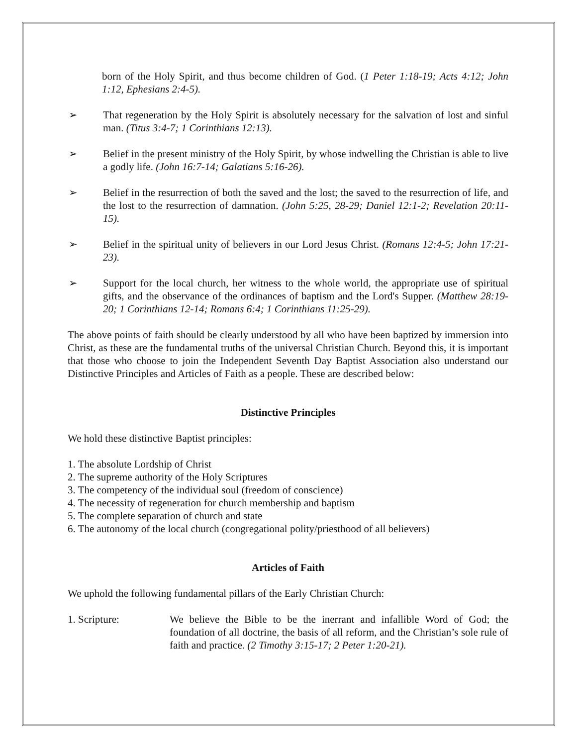born of the Holy Spirit, and thus become children of God. (1 Peter 1:18-19; Acts 4:12; John 1:12, Ephesians 2:4-5).
➢ That regeneration by the Holy Spirit is absolutely necessary for the salvation of lost and sinful man. (Titus 3:4-7; 1 Corinthians 12:13).
➢ Belief in the present ministry of the Holy Spirit, by whose indwelling the Christian is able to live a godly life. (John 16:7-14; Galatians 5:16-26).
➢ Belief in the resurrection of both the saved and the lost; the saved to the resurrection of life, and the lost to the resurrection of damnation. (John 5:25, 28-29; Daniel 12:1-2; Revelation 20:11-15).
➢ Belief in the spiritual unity of believers in our Lord Jesus Christ. (Romans 12:4-5; John 17:21-23).
➢ Support for the local church, her witness to the whole world, the appropriate use of spiritual gifts, and the observance of the ordinances of baptism and the Lord's Supper. (Matthew 28:19-20; 1 Corinthians 12-14; Romans 6:4; 1 Corinthians 11:25-29).
The above points of faith should be clearly understood by all who have been baptized by immersion into Christ, as these are the fundamental truths of the universal Christian Church. Beyond this, it is important that those who choose to join the Independent Seventh Day Baptist Association also understand our Distinctive Principles and Articles of Faith as a people. These are described below:
Distinctive Principles
We hold these distinctive Baptist principles:
1. The absolute Lordship of Christ
2. The supreme authority of the Holy Scriptures
3. The competency of the individual soul (freedom of conscience)
4. The necessity of regeneration for church membership and baptism
5. The complete separation of church and state
6. The autonomy of the local church (congregational polity/priesthood of all believers)
Articles of Faith
We uphold the following fundamental pillars of the Early Christian Church:
1. Scripture: We believe the Bible to be the inerrant and infallible Word of God; the foundation of all doctrine, the basis of all reform, and the Christian’s sole rule of faith and practice. (2 Timothy 3:15-17; 2 Peter 1:20-21).